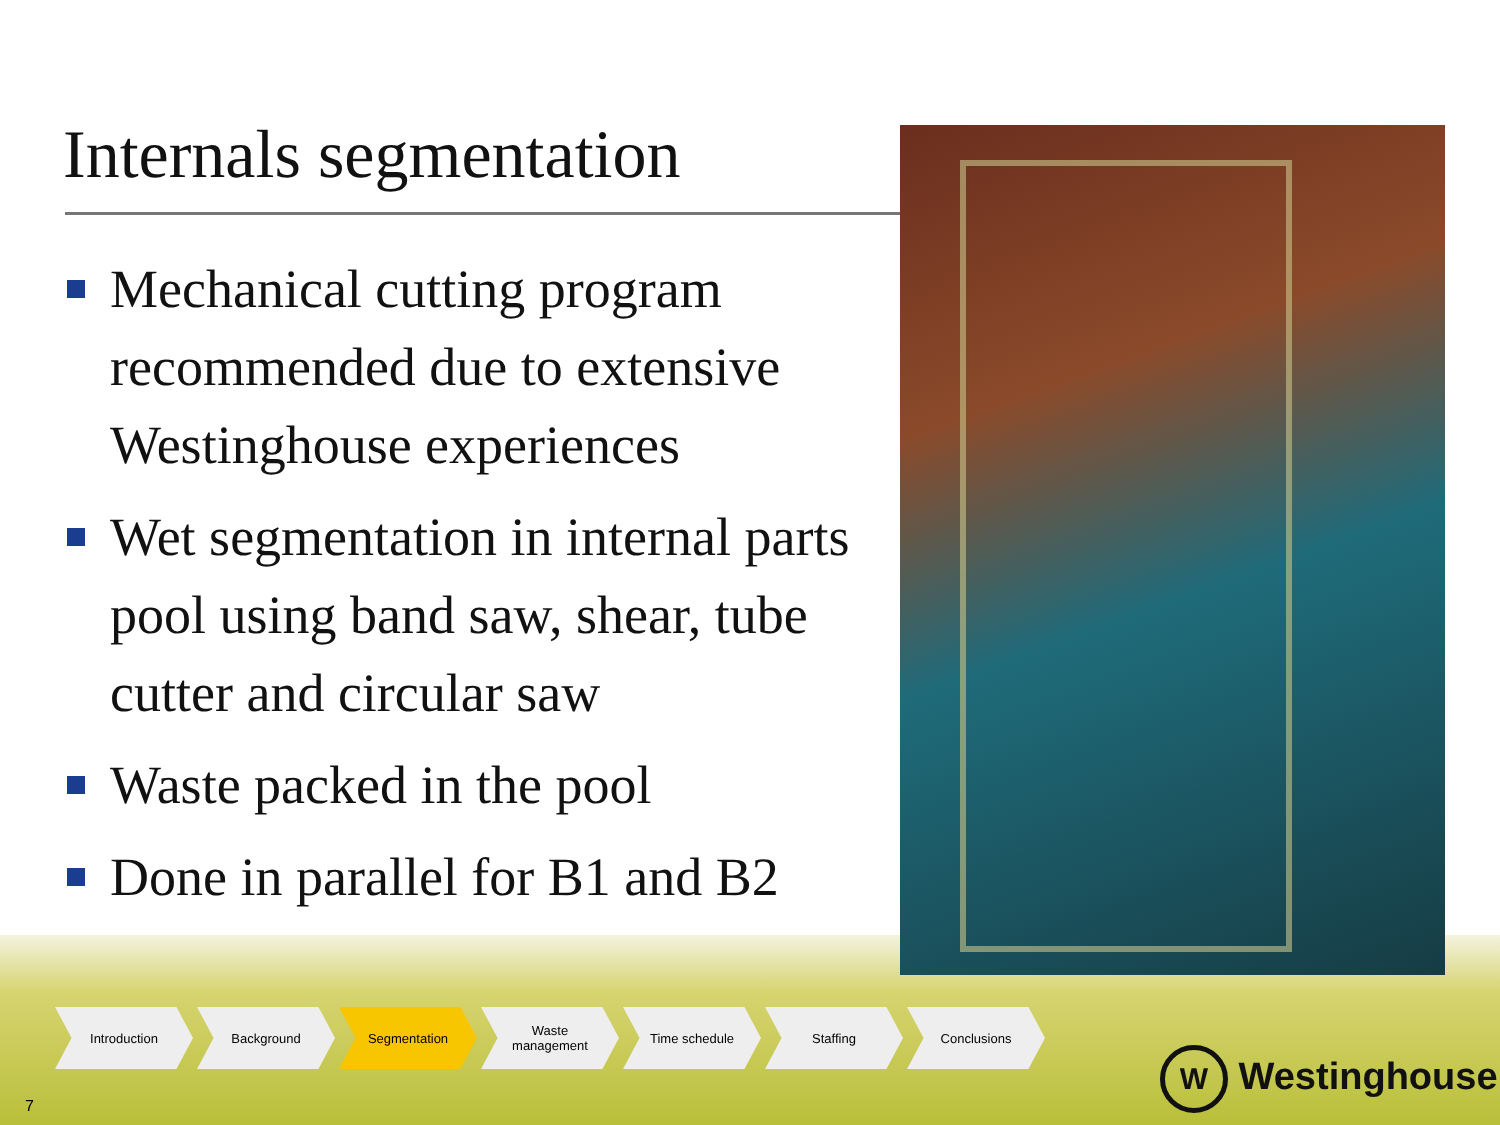Internals segmentation
Mechanical cutting program recommended due to extensive Westinghouse experiences
Wet segmentation in internal parts pool using band saw, shear, tube cutter and circular saw
Waste packed in the pool
Done in parallel for B1 and B2
Introduction Background Segmentation Waste
management
Time schedule Staffing Conclusions
7
W Westinghouse